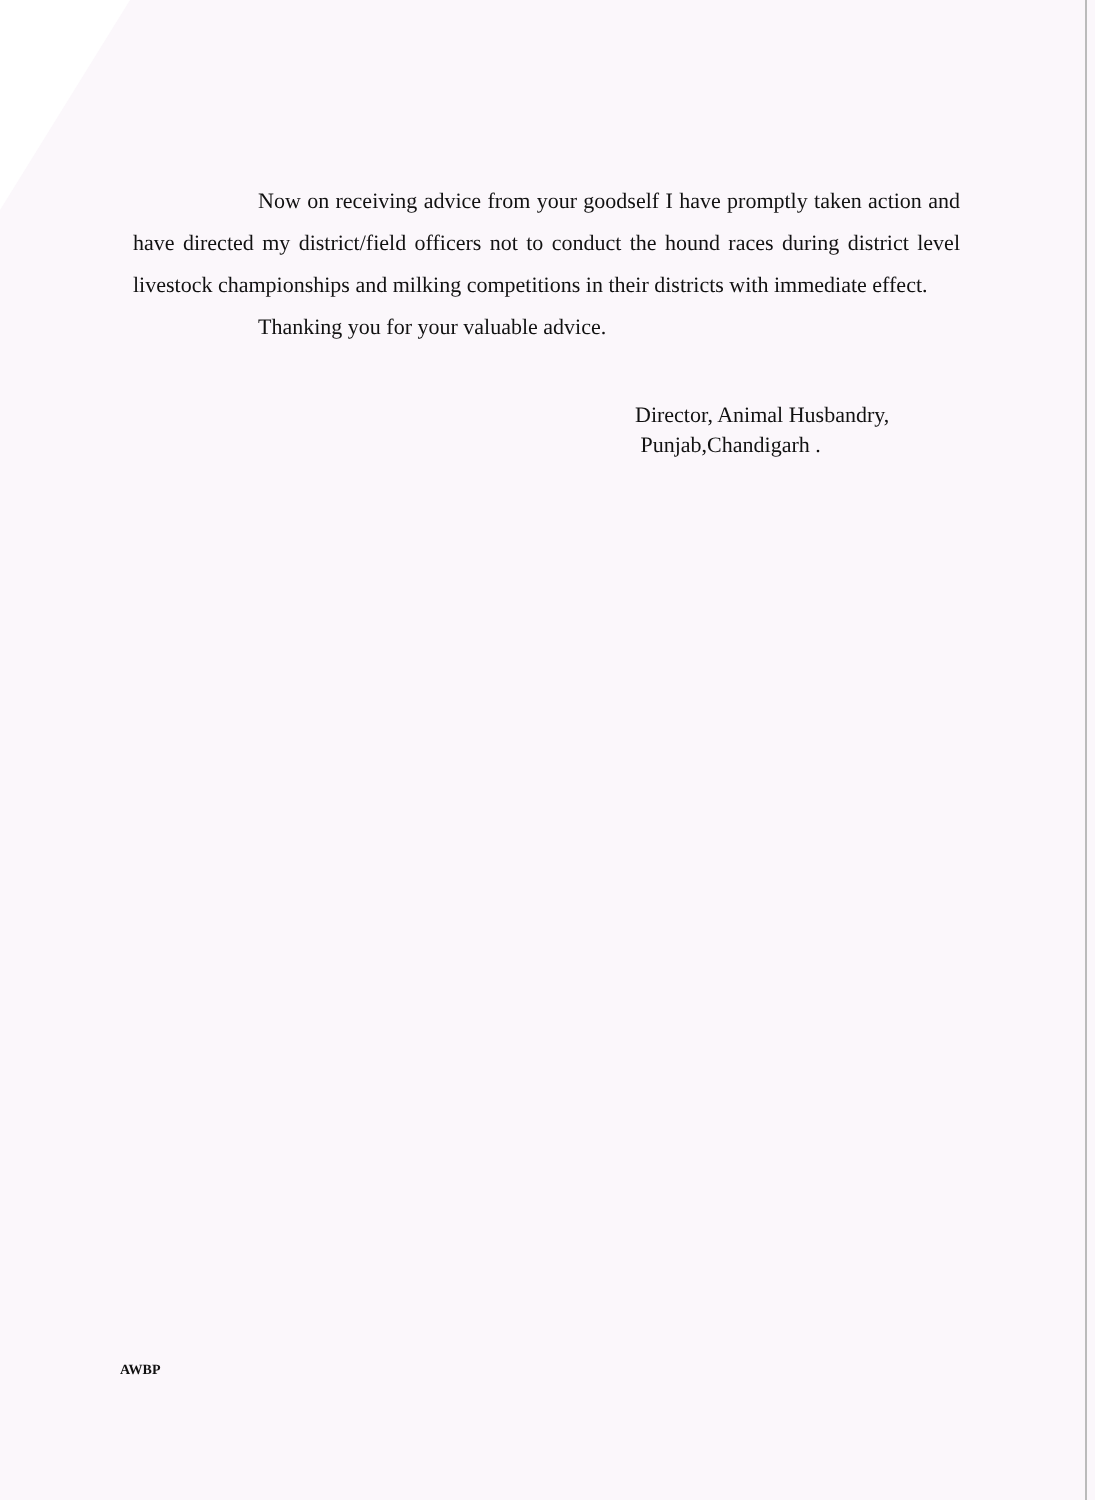Now on receiving advice from your goodself I have promptly taken action and have directed my district/field officers not to conduct the hound races during district level livestock championships and milking competitions in their districts with immediate effect.
Thanking you for your valuable advice.
Director, Animal Husbandry,
Punjab,Chandigarh .
AWBP